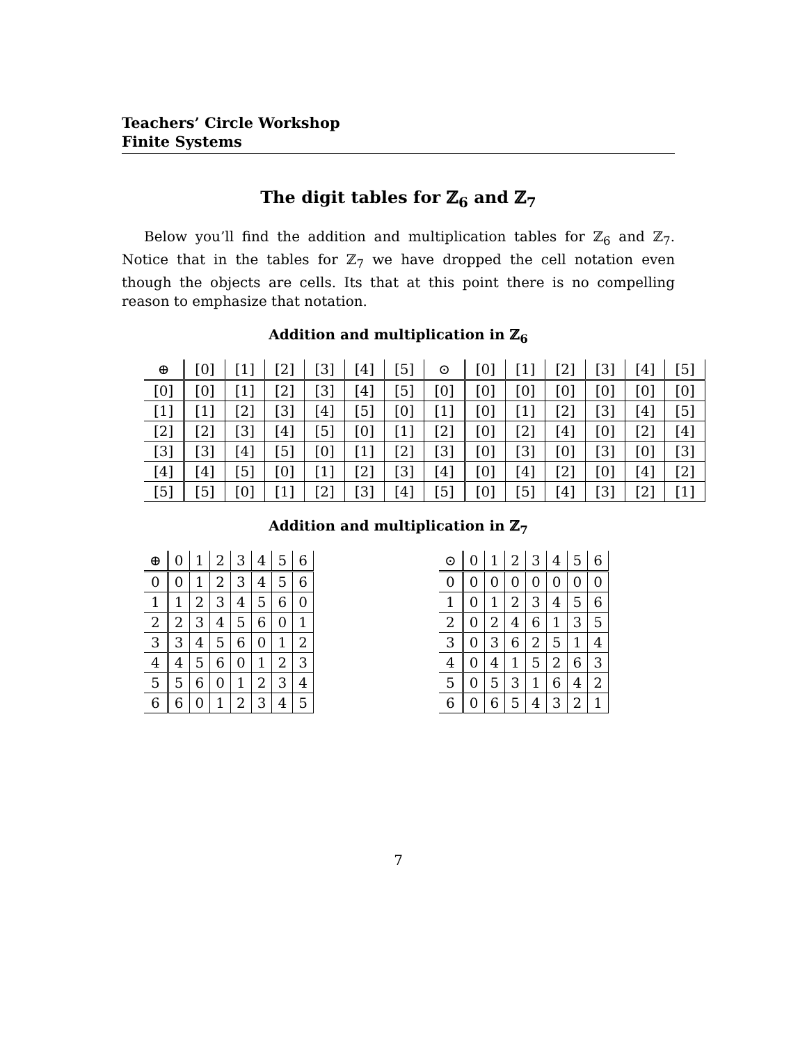Teachers’ Circle Workshop
Finite Systems
The digit tables for ℤ<sub>6</sub> and ℤ<sub>7</sub>
Below you’ll find the addition and multiplication tables for ℤ<sub>6</sub> and ℤ<sub>7</sub>. Notice that in the tables for ℤ<sub>7</sub> we have dropped the cell notation even though the objects are cells. Its that at this point there is no compelling reason to emphasize that notation.
Addition and multiplication in ℤ<sub>6</sub>
| ⊕ | [0] | [1] | [2] | [3] | [4] | [5] |
| --- | --- | --- | --- | --- | --- | --- |
| [0] | [0] | [1] | [2] | [3] | [4] | [5] |
| [1] | [1] | [2] | [3] | [4] | [5] | [0] |
| [2] | [2] | [3] | [4] | [5] | [0] | [1] |
| [3] | [3] | [4] | [5] | [0] | [1] | [2] |
| [4] | [4] | [5] | [0] | [1] | [2] | [3] |
| [5] | [5] | [0] | [1] | [2] | [3] | [4] |
| ⊙ | [0] | [1] | [2] | [3] | [4] | [5] |
| --- | --- | --- | --- | --- | --- | --- |
| [0] | [0] | [0] | [0] | [0] | [0] | [0] |
| [1] | [0] | [1] | [2] | [3] | [4] | [5] |
| [2] | [0] | [2] | [4] | [0] | [2] | [4] |
| [3] | [0] | [3] | [0] | [3] | [0] | [3] |
| [4] | [0] | [4] | [2] | [0] | [4] | [2] |
| [5] | [0] | [5] | [4] | [3] | [2] | [1] |
Addition and multiplication in ℤ<sub>7</sub>
| ⊕ | 0 | 1 | 2 | 3 | 4 | 5 | 6 |
| --- | --- | --- | --- | --- | --- | --- | --- |
| 0 | 0 | 1 | 2 | 3 | 4 | 5 | 6 |
| 1 | 1 | 2 | 3 | 4 | 5 | 6 | 0 |
| 2 | 2 | 3 | 4 | 5 | 6 | 0 | 1 |
| 3 | 3 | 4 | 5 | 6 | 0 | 1 | 2 |
| 4 | 4 | 5 | 6 | 0 | 1 | 2 | 3 |
| 5 | 5 | 6 | 0 | 1 | 2 | 3 | 4 |
| 6 | 6 | 0 | 1 | 2 | 3 | 4 | 5 |
| ⊙ | 0 | 1 | 2 | 3 | 4 | 5 | 6 |
| --- | --- | --- | --- | --- | --- | --- | --- |
| 0 | 0 | 0 | 0 | 0 | 0 | 0 | 0 |
| 1 | 0 | 1 | 2 | 3 | 4 | 5 | 6 |
| 2 | 0 | 2 | 4 | 6 | 1 | 3 | 5 |
| 3 | 0 | 3 | 6 | 2 | 5 | 1 | 4 |
| 4 | 0 | 4 | 1 | 5 | 2 | 6 | 3 |
| 5 | 0 | 5 | 3 | 1 | 6 | 4 | 2 |
| 6 | 0 | 6 | 5 | 4 | 3 | 2 | 1 |
7